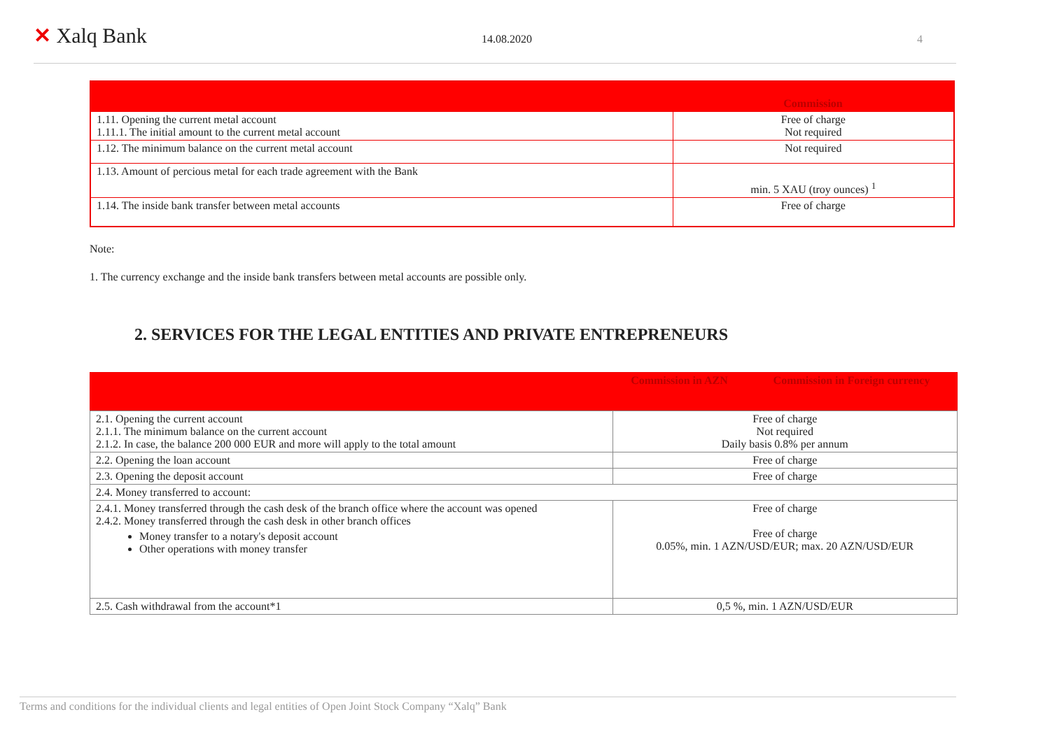✕ Xalq Bank
14.08.2020 4
| | Commission |
| --- | --- |
| 1.11. Opening the current metal account 1.11.1. The initial amount to the current metal account | Free of charge Not required |
| 1.12. The minimum balance on the current metal account | Not required |
| 1.13. Amount of percious metal for each trade agreement with the Bank | min. 5 XAU (troy ounces) <sup>1</sup> |
| 1.14. The inside bank transfer between metal accounts | Free of charge |
Note:
1. The currency exchange and the inside bank transfers between metal accounts are possible only.
2. SERVICES FOR THE LEGAL ENTITIES AND PRIVATE ENTREPRENEURS
| | Commission in AZN | Commission in Foreign currency |
| --- | --- | --- |
| 2.1. Opening the current account 2.1.1. The minimum balance on the current account 2.1.2. In case, the balance 200 000 EUR and more will apply to the total amount | Free of charge Not required Daily basis 0.8% per annum | |
| 2.2. Opening the loan account | Free of charge | |
| 2.3. Opening the deposit account | Free of charge | |
| 2.4. Money transferred to account: | | |
| 2.4.1. Money transferred through the cash desk of the branch office where the account was opened 2.4.2. Money transferred through the cash desk in other branch offices Money transfer to a notary's deposit account Other operations with money transfer | Free of charge Free of charge 0.05%, min. 1 AZN/USD/EUR; max. 20 AZN/USD/EUR | |
| 2.5. Cash withdrawal from the account*1 | 0,5 %, min. 1 AZN/USD/EUR | |
Terms and conditions for the individual clients and legal entities of Open Joint Stock Company “Xalq” Bank